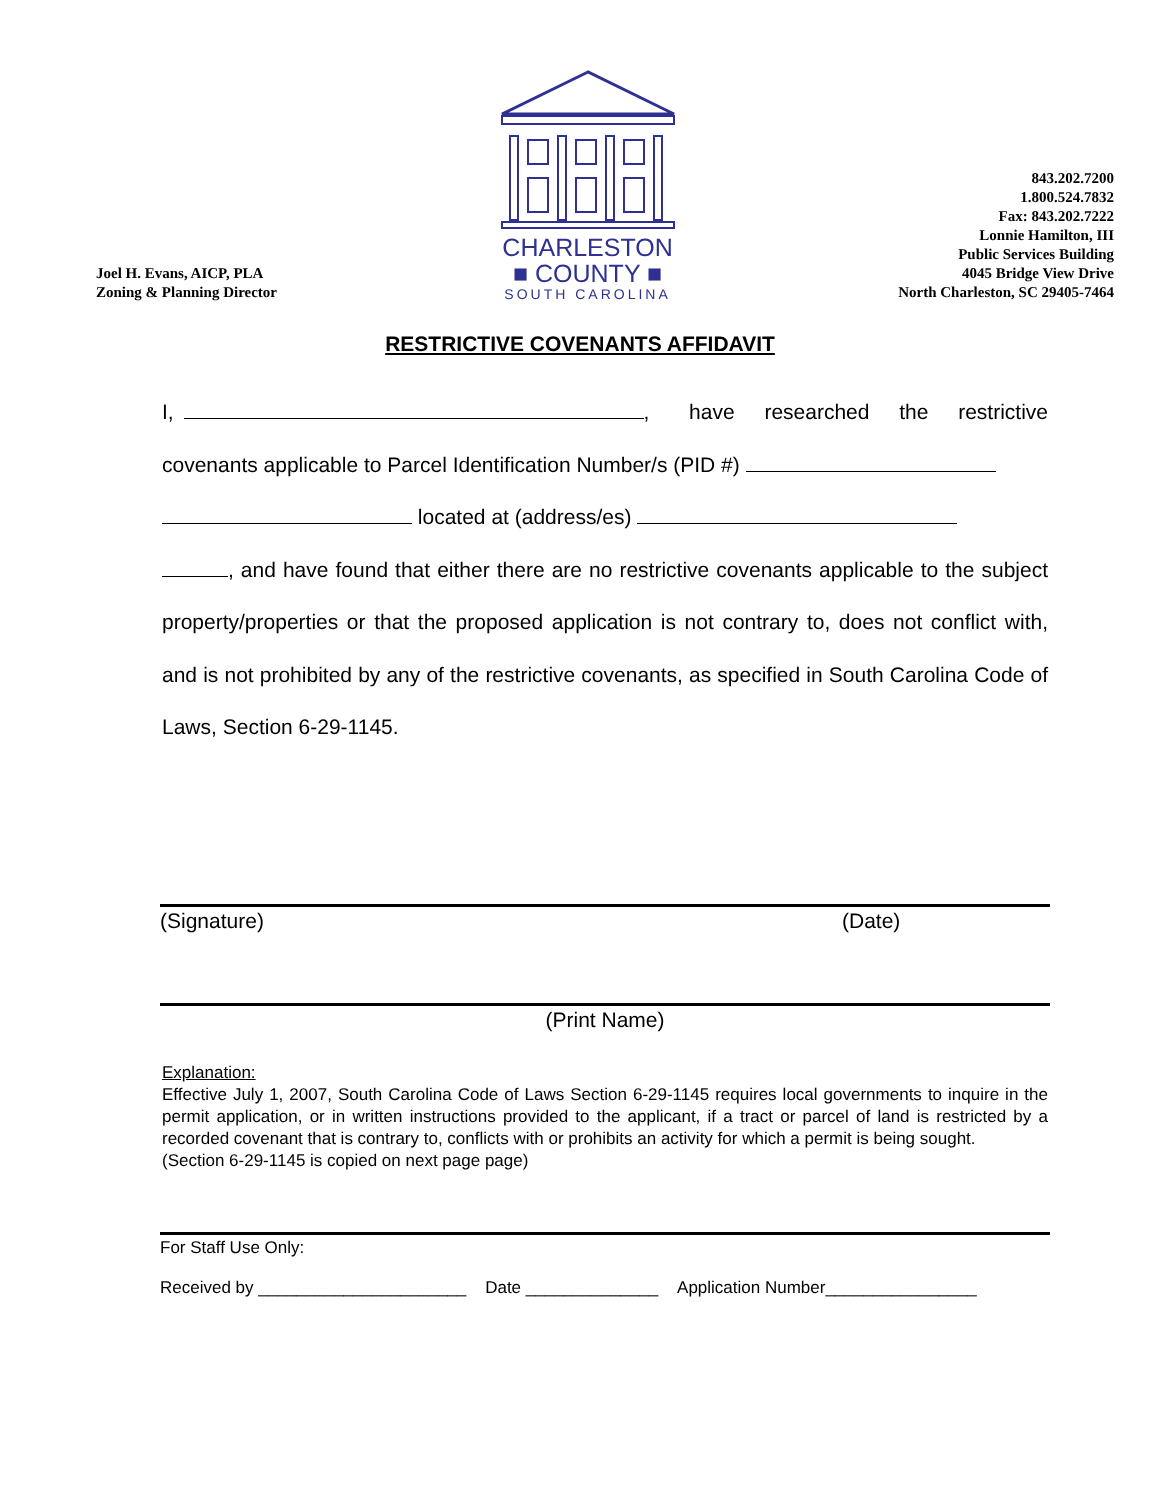Joel H. Evans, AICP, PLA
Zoning & Planning Director
CHARLESTON
■ COUNTY ■
SOUTH CAROLINA
843.202.7200
1.800.524.7832
Fax: 843.202.7222
Lonnie Hamilton, III
Public Services Building
4045 Bridge View Drive
North Charleston, SC 29405-7464
RESTRICTIVE COVENANTS AFFIDAVIT
I, , have researched the restrictive covenants applicable to Parcel Identification Number/s (PID #)
located at (address/es)
, and have found that either there are no restrictive covenants applicable to the subject property/properties or that the proposed application is not contrary to, does not conflict with, and is not prohibited by any of the restrictive covenants, as specified in South Carolina Code of Laws, Section 6-29-1145.
(Signature) (Date)
(Print Name)
Explanation:
Effective July 1, 2007, South Carolina Code of Laws Section 6-29-1145 requires local governments to inquire in the permit application, or in written instructions provided to the applicant, if a tract or parcel of land is restricted by a recorded covenant that is contrary to, conflicts with or prohibits an activity for which a permit is being sought.
(Section 6-29-1145 is copied on next page page)
For Staff Use Only:
Received by ______________________ Date ______________ Application Number________________